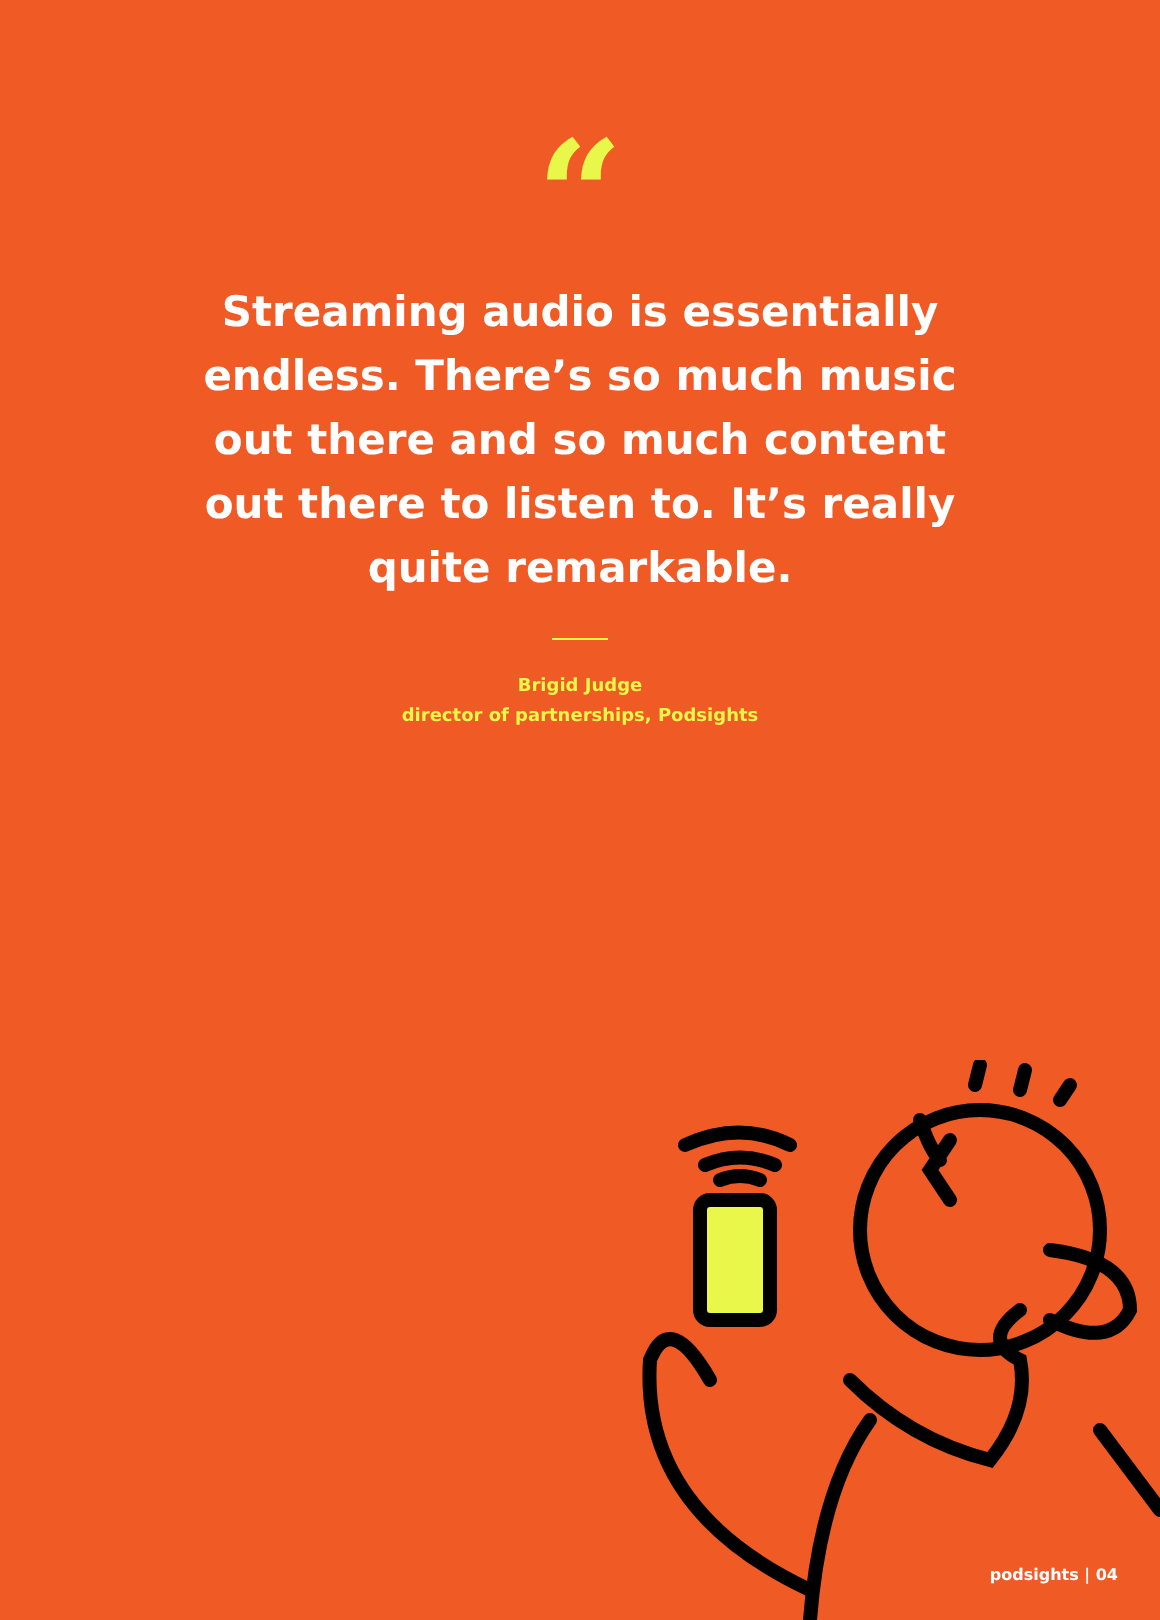“
Streaming audio is essentially endless. There’s so much music out there and so much content out there to listen to. It’s really quite remarkable.
Brigid Judge
director of partnerships, Podsights
podsights | 04